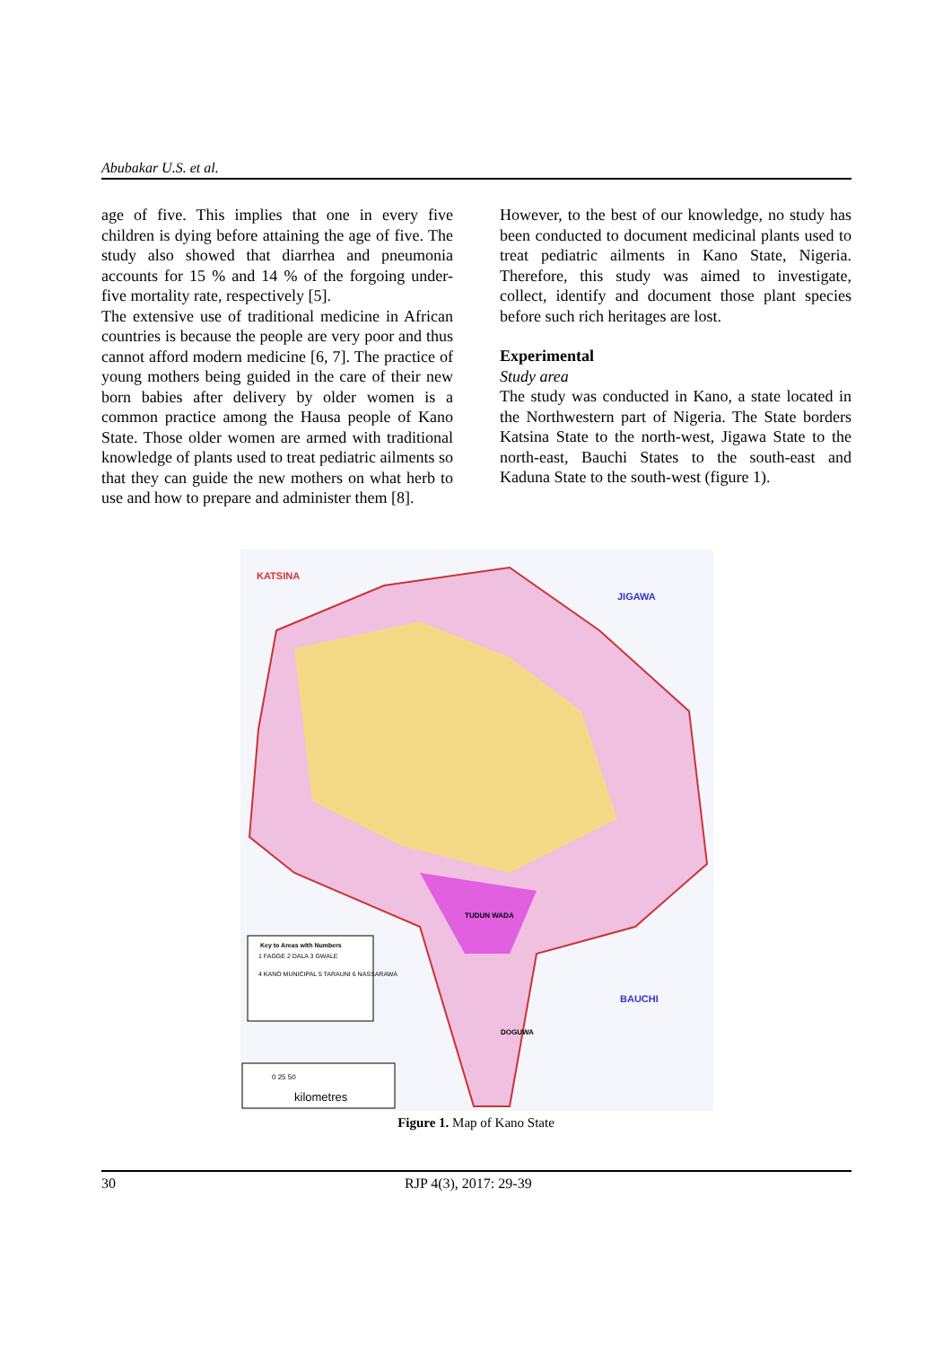Abubakar U.S. et al.
age of five. This implies that one in every five children is dying before attaining the age of five. The study also showed that diarrhea and pneumonia accounts for 15 % and 14 % of the forgoing under-five mortality rate, respectively [5].
The extensive use of traditional medicine in African countries is because the people are very poor and thus cannot afford modern medicine [6, 7]. The practice of young mothers being guided in the care of their new born babies after delivery by older women is a common practice among the Hausa people of Kano State. Those older women are armed with traditional knowledge of plants used to treat pediatric ailments so that they can guide the new mothers on what herb to use and how to prepare and administer them [8].
However, to the best of our knowledge, no study has been conducted to document medicinal plants used to treat pediatric ailments in Kano State, Nigeria. Therefore, this study was aimed to investigate, collect, identify and document those plant species before such rich heritages are lost.
Experimental
Study area
The study was conducted in Kano, a state located in the Northwestern part of Nigeria. The State borders Katsina State to the north-west, Jigawa State to the north-east, Bauchi States to the south-east and Kaduna State to the south-west (figure 1).
KATSINA
JIGAWA
BAUCHI
TUDUN WADA
DOGUWA
Key to Areas with Numbers
1 FAGGE 2 DALA 3 GWALE
4 KANO MUNICIPAL 5 TARAUNI 6 NASSARAWA
0 25 50
kilometres
Figure 1. Map of Kano State
30 RJP 4(3), 2017: 29-39